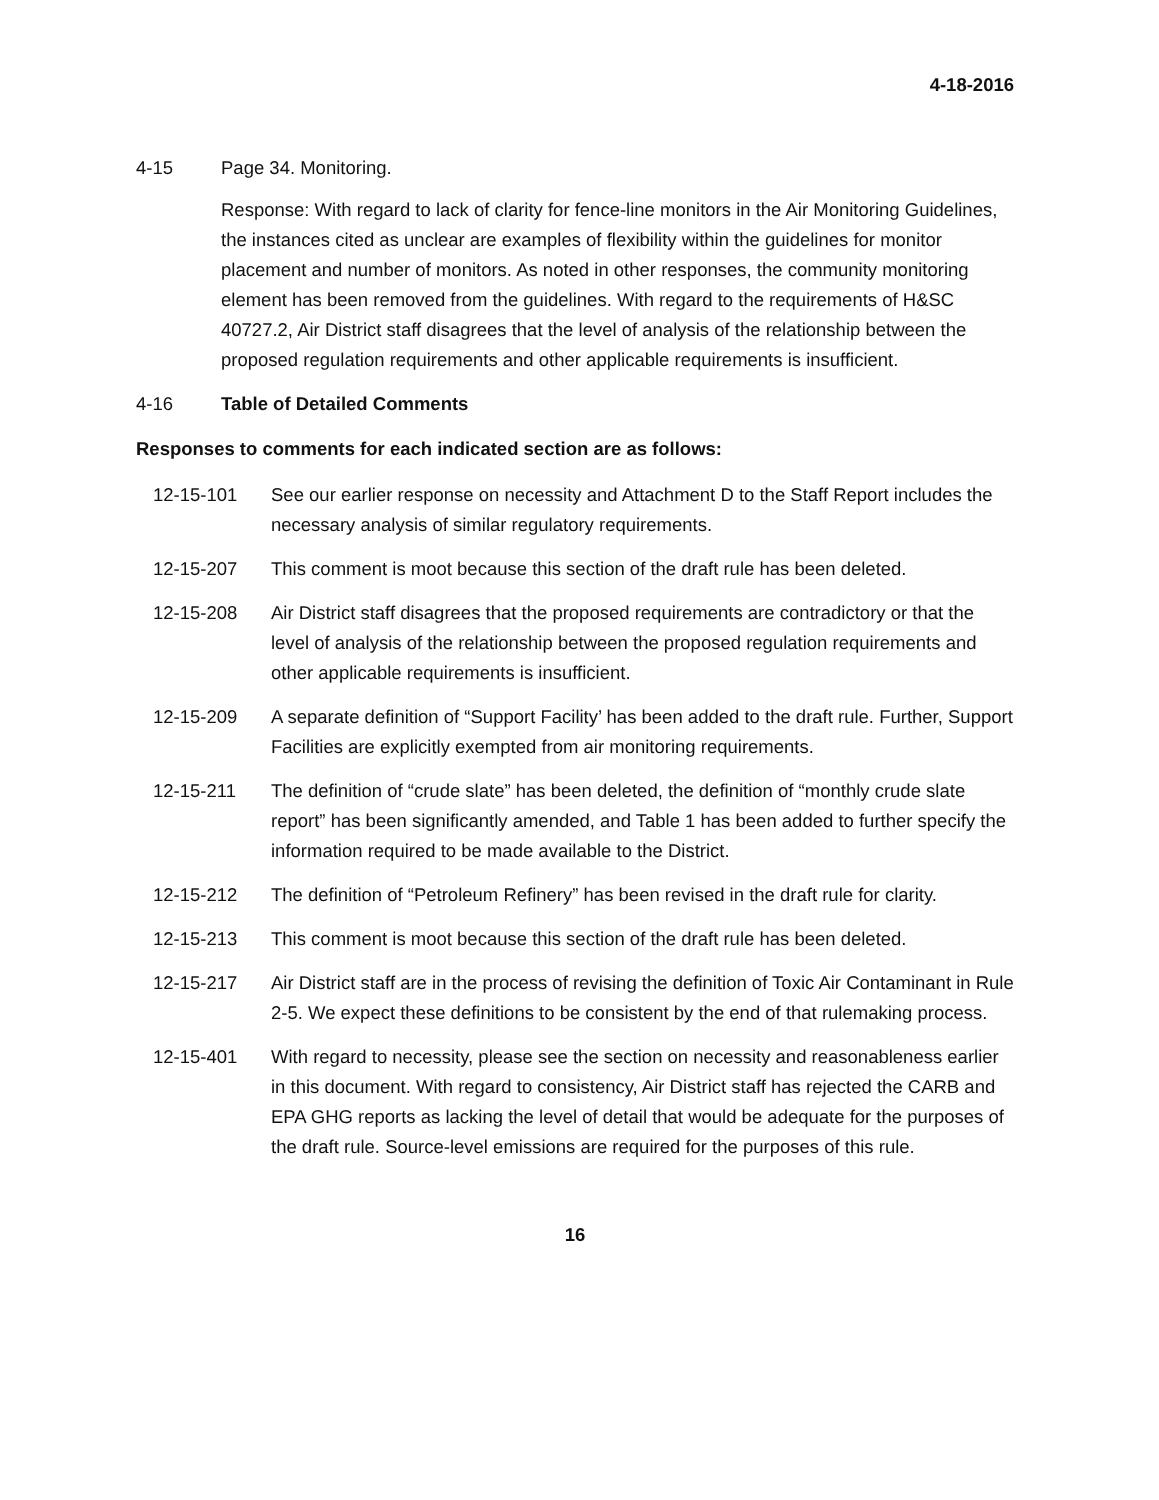4-18-2016
4-15 Page 34. Monitoring.
Response: With regard to lack of clarity for fence-line monitors in the Air Monitoring Guidelines, the instances cited as unclear are examples of flexibility within the guidelines for monitor placement and number of monitors. As noted in other responses, the community monitoring element has been removed from the guidelines. With regard to the requirements of H&SC 40727.2, Air District staff disagrees that the level of analysis of the relationship between the proposed regulation requirements and other applicable requirements is insufficient.
4-16 Table of Detailed Comments
Responses to comments for each indicated section are as follows:
12-15-101 See our earlier response on necessity and Attachment D to the Staff Report includes the necessary analysis of similar regulatory requirements.
12-15-207 This comment is moot because this section of the draft rule has been deleted.
12-15-208 Air District staff disagrees that the proposed requirements are contradictory or that the level of analysis of the relationship between the proposed regulation requirements and other applicable requirements is insufficient.
12-15-209 A separate definition of “Support Facility’ has been added to the draft rule. Further, Support Facilities are explicitly exempted from air monitoring requirements.
12-15-211 The definition of “crude slate” has been deleted, the definition of “monthly crude slate report” has been significantly amended, and Table 1 has been added to further specify the information required to be made available to the District.
12-15-212 The definition of “Petroleum Refinery” has been revised in the draft rule for clarity.
12-15-213 This comment is moot because this section of the draft rule has been deleted.
12-15-217 Air District staff are in the process of revising the definition of Toxic Air Contaminant in Rule 2-5. We expect these definitions to be consistent by the end of that rulemaking process.
12-15-401 With regard to necessity, please see the section on necessity and reasonableness earlier in this document. With regard to consistency, Air District staff has rejected the CARB and EPA GHG reports as lacking the level of detail that would be adequate for the purposes of the draft rule. Source-level emissions are required for the purposes of this rule.
16